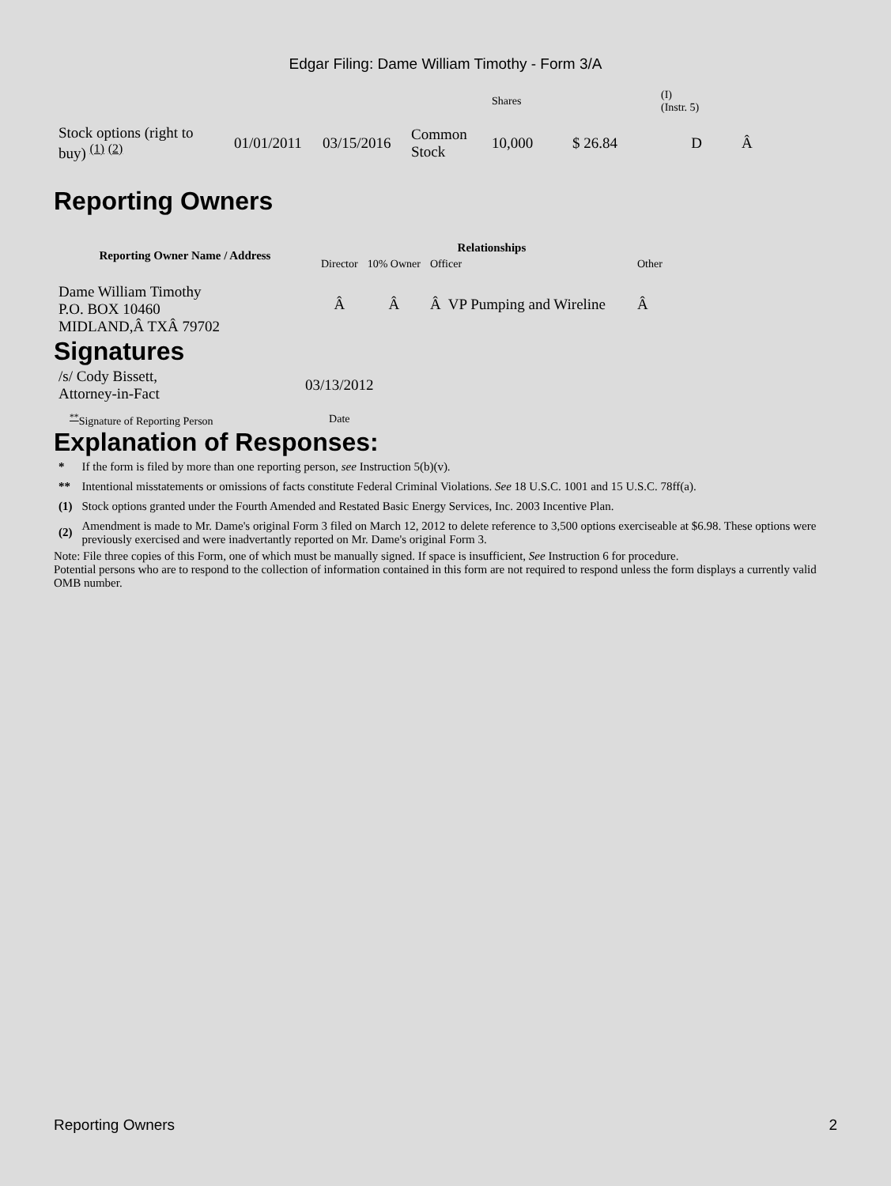Edgar Filing: Dame William Timothy - Form 3/A
| | | | | Shares | | (I) (Instr. 5) | |
| Stock options (right to buy) <sup>(1)</sup> <sup>(2)</sup> | 01/01/2011 | 03/15/2016 | Common Stock | 10,000 | $ 26.84 | D | Â |
Reporting Owners
| Reporting Owner Name / Address | Relationships | | | |
| --- | --- | --- | --- | --- |
| | Director | 10% Owner | Officer | Other |
| Dame William Timothy P.O. BOX 10460 MIDLAND,Â TXÂ 79702 | Â | Â | Â VP Pumping and Wireline | Â |
Signatures
| /s/ Cody Bissett, Attorney-in-Fact | 03/13/2012 |
| <sup>**</sup> Signature of Reporting Person | Date |
Explanation of Responses:
| * | If the form is filed by more than one reporting person, see Instruction 5(b)(v). |
| ** | Intentional misstatements or omissions of facts constitute Federal Criminal Violations. See 18 U.S.C. 1001 and 15 U.S.C. 78ff(a). |
| (1) | Stock options granted under the Fourth Amended and Restated Basic Energy Services, Inc. 2003 Incentive Plan. |
| (2) | Amendment is made to Mr. Dame's original Form 3 filed on March 12, 2012 to delete reference to 3,500 options exerciseable at $6.98. These options were previously exercised and were inadvertantly reported on Mr. Dame's original Form 3. |
Note: File three copies of this Form, one of which must be manually signed. If space is insufficient, See Instruction 6 for procedure.
Potential persons who are to respond to the collection of information contained in this form are not required to respond unless the form displays a currently valid OMB number.
Reporting Owners 2